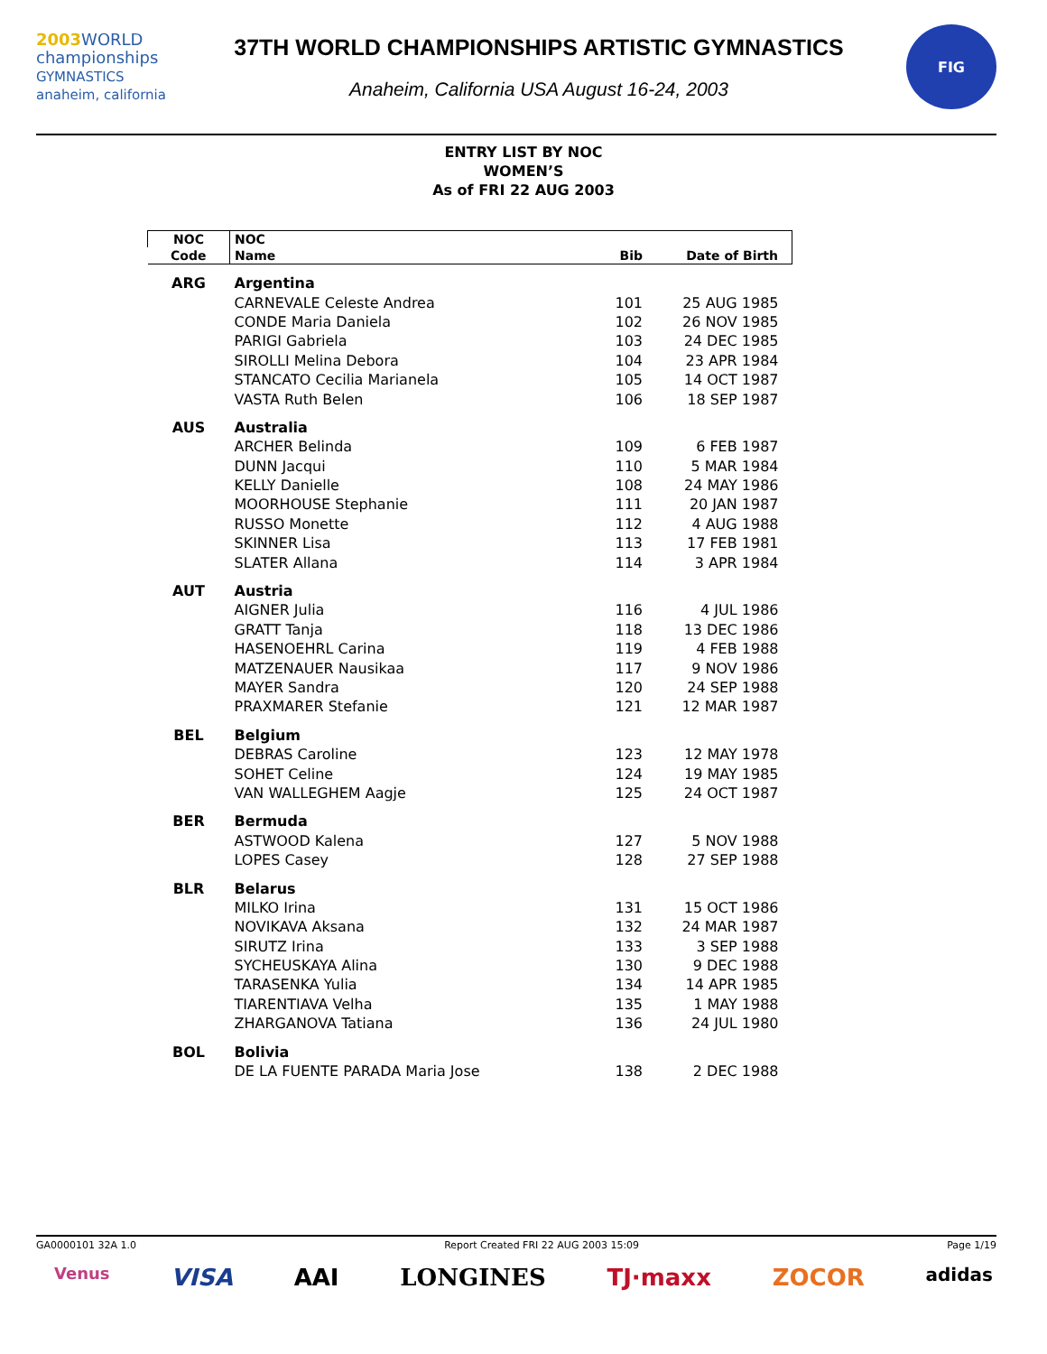2003 WORLD
championships
GYMNASTICS anaheim, california
37TH WORLD CHAMPIONSHIPS ARTISTIC GYMNASTICS
Anaheim, California USA August 16-24, 2003
FIG
ENTRY LIST BY NOC
WOMEN’S
As of FRI 22 AUG 2003
| NOC | NOC | | |
| --- | --- | --- | --- |
| Code | Name | Bib | Date of Birth |
| ARG | Argentina | | |
| | CARNEVALE Celeste Andrea | 101 | 25 AUG 1985 |
| | CONDE Maria Daniela | 102 | 26 NOV 1985 |
| | PARIGI Gabriela | 103 | 24 DEC 1985 |
| | SIROLLI Melina Debora | 104 | 23 APR 1984 |
| | STANCATO Cecilia Marianela | 105 | 14 OCT 1987 |
| | VASTA Ruth Belen | 106 | 18 SEP 1987 |
| AUS | Australia | | |
| | ARCHER Belinda | 109 | 6 FEB 1987 |
| | DUNN Jacqui | 110 | 5 MAR 1984 |
| | KELLY Danielle | 108 | 24 MAY 1986 |
| | MOORHOUSE Stephanie | 111 | 20 JAN 1987 |
| | RUSSO Monette | 112 | 4 AUG 1988 |
| | SKINNER Lisa | 113 | 17 FEB 1981 |
| | SLATER Allana | 114 | 3 APR 1984 |
| AUT | Austria | | |
| | AIGNER Julia | 116 | 4 JUL 1986 |
| | GRATT Tanja | 118 | 13 DEC 1986 |
| | HASENOEHRL Carina | 119 | 4 FEB 1988 |
| | MATZENAUER Nausikaa | 117 | 9 NOV 1986 |
| | MAYER Sandra | 120 | 24 SEP 1988 |
| | PRAXMARER Stefanie | 121 | 12 MAR 1987 |
| BEL | Belgium | | |
| | DEBRAS Caroline | 123 | 12 MAY 1978 |
| | SOHET Celine | 124 | 19 MAY 1985 |
| | VAN WALLEGHEM Aagje | 125 | 24 OCT 1987 |
| BER | Bermuda | | |
| | ASTWOOD Kalena | 127 | 5 NOV 1988 |
| | LOPES Casey | 128 | 27 SEP 1988 |
| BLR | Belarus | | |
| | MILKO Irina | 131 | 15 OCT 1986 |
| | NOVIKAVA Aksana | 132 | 24 MAR 1987 |
| | SIRUTZ Irina | 133 | 3 SEP 1988 |
| | SYCHEUSKAYA Alina | 130 | 9 DEC 1988 |
| | TARASENKA Yulia | 134 | 14 APR 1985 |
| | TIARENTIAVA Velha | 135 | 1 MAY 1988 |
| | ZHARGANOVA Tatiana | 136 | 24 JUL 1980 |
| BOL | Bolivia | | |
| | DE LA FUENTE PARADA Maria Jose | 138 | 2 DEC 1988 |
GA0000101 32A 1.0 Report Created FRI 22 AUG 2003 15:09 Page 1/19
Venus VISA AAI LONGINES TJ·maxx ZOCOR adidas